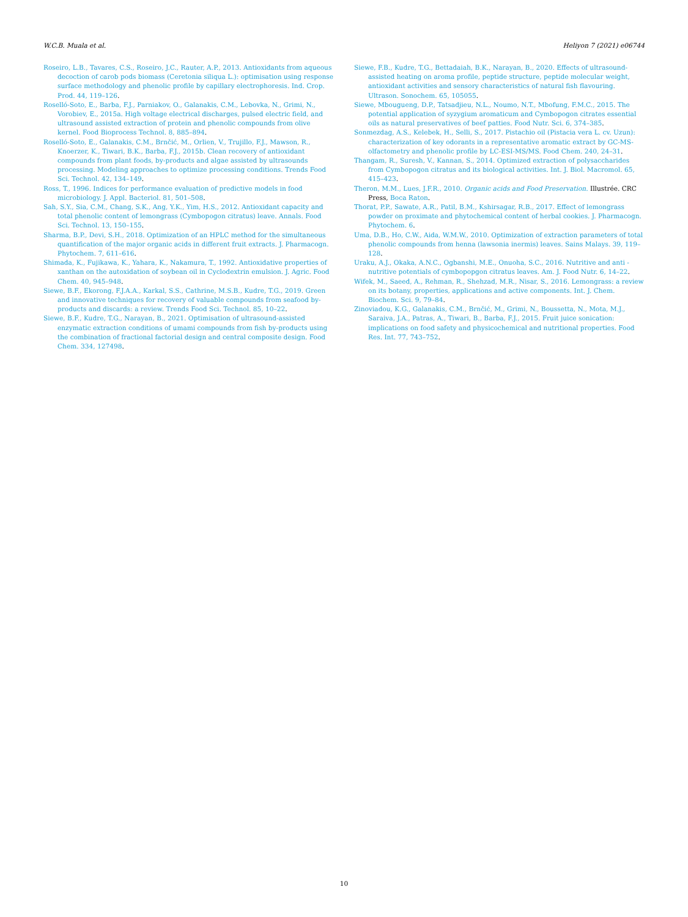W.C.B. Muala et al. Heliyon 7 (2021) e06744
Roseiro, L.B., Tavares, C.S., Roseiro, J.C., Rauter, A.P., 2013. Antioxidants from aqueous decoction of carob pods biomass (Ceretonia siliqua L.): optimisation using response surface methodology and phenolic profile by capillary electrophoresis. Ind. Crop. Prod. 44, 119–126.
Roselló-Soto, E., Barba, F.J., Parniakov, O., Galanakis, C.M., Lebovka, N., Grimi, N., Vorobiev, E., 2015a. High voltage electrical discharges, pulsed electric field, and ultrasound assisted extraction of protein and phenolic compounds from olive kernel. Food Bioprocess Technol. 8, 885–894.
Roselló-Soto, E., Galanakis, C.M., Brnčić, M., Orlien, V., Trujillo, F.J., Mawson, R., Knoerzer, K., Tiwari, B.K., Barba, F.J., 2015b. Clean recovery of antioxidant compounds from plant foods, by-products and algae assisted by ultrasounds processing. Modeling approaches to optimize processing conditions. Trends Food Sci. Technol. 42, 134–149.
Ross, T., 1996. Indices for performance evaluation of predictive models in food microbiology. J. Appl. Bacteriol. 81, 501–508.
Sah, S.Y., Sia, C.M., Chang, S.K., Ang, Y.K., Yim, H.S., 2012. Antioxidant capacity and total phenolic content of lemongrass (Cymbopogon citratus) leave. Annals. Food Sci. Technol. 13, 150–155.
Sharma, B.P., Devi, S.H., 2018. Optimization of an HPLC method for the simultaneous quantification of the major organic acids in different fruit extracts. J. Pharmacogn. Phytochem. 7, 611–616.
Shimada, K., Fujikawa, K., Yahara, K., Nakamura, T., 1992. Antioxidative properties of xanthan on the autoxidation of soybean oil in Cyclodextrin emulsion. J. Agric. Food Chem. 40, 945–948.
Siewe, B.F., Ekorong, F.J.A.A., Karkal, S.S., Cathrine, M.S.B., Kudre, T.G., 2019. Green and innovative techniques for recovery of valuable compounds from seafood by-products and discards: a review. Trends Food Sci. Technol. 85, 10–22.
Siewe, B.F., Kudre, T.G., Narayan, B., 2021. Optimisation of ultrasound-assisted enzymatic extraction conditions of umami compounds from fish by-products using the combination of fractional factorial design and central composite design. Food Chem. 334, 127498.
Siewe, F.B., Kudre, T.G., Bettadaiah, B.K., Narayan, B., 2020. Effects of ultrasound-assisted heating on aroma profile, peptide structure, peptide molecular weight, antioxidant activities and sensory characteristics of natural fish flavouring. Ultrason. Sonochem. 65, 105055.
Siewe, Mbougueng, D.P., Tatsadjieu, N.L., Noumo, N.T., Mbofung, F.M.C., 2015. The potential application of syzygium aromaticum and Cymbopogon citrates essential oils as natural preservatives of beef patties. Food Nutr. Sci. 6, 374–385.
Sonmezdag, A.S., Kelebek, H., Selli, S., 2017. Pistachio oil (Pistacia vera L. cv. Uzun): characterization of key odorants in a representative aromatic extract by GC-MS-olfactometry and phenolic profile by LC-ESI-MS/MS. Food Chem. 240, 24–31.
Thangam, R., Suresh, V., Kannan, S., 2014. Optimized extraction of polysaccharides from Cymbopogon citratus and its biological activities. Int. J. Biol. Macromol. 65, 415–423.
Theron, M.M., Lues, J.F.R., 2010. Organic acids and Food Preservation. Illustrée. CRC Press, Boca Raton.
Thorat, P.P., Sawate, A.R., Patil, B.M., Kshirsagar, R.B., 2017. Effect of lemongrass powder on proximate and phytochemical content of herbal cookies. J. Pharmacogn. Phytochem. 6.
Uma, D.B., Ho, C.W., Aida, W.M.W., 2010. Optimization of extraction parameters of total phenolic compounds from henna (lawsonia inermis) leaves. Sains Malays. 39, 119–128.
Uraku, A.J., Okaka, A.N.C., Ogbanshi, M.E., Onuoha, S.C., 2016. Nutritive and anti -nutritive potentials of cymbopopgon citratus leaves. Am. J. Food Nutr. 6, 14–22.
Wifek, M., Saeed, A., Rehman, R., Shehzad, M.R., Nisar, S., 2016. Lemongrass: a review on its botany, properties, applications and active components. Int. J. Chem. Biochem. Sci. 9, 79–84.
Zinoviadou, K.G., Galanakis, C.M., Brnčić, M., Grimi, N., Boussetta, N., Mota, M.J., Saraiva, J.A., Patras, A., Tiwari, B., Barba, F.J., 2015. Fruit juice sonication: implications on food safety and physicochemical and nutritional properties. Food Res. Int. 77, 743–752.
10